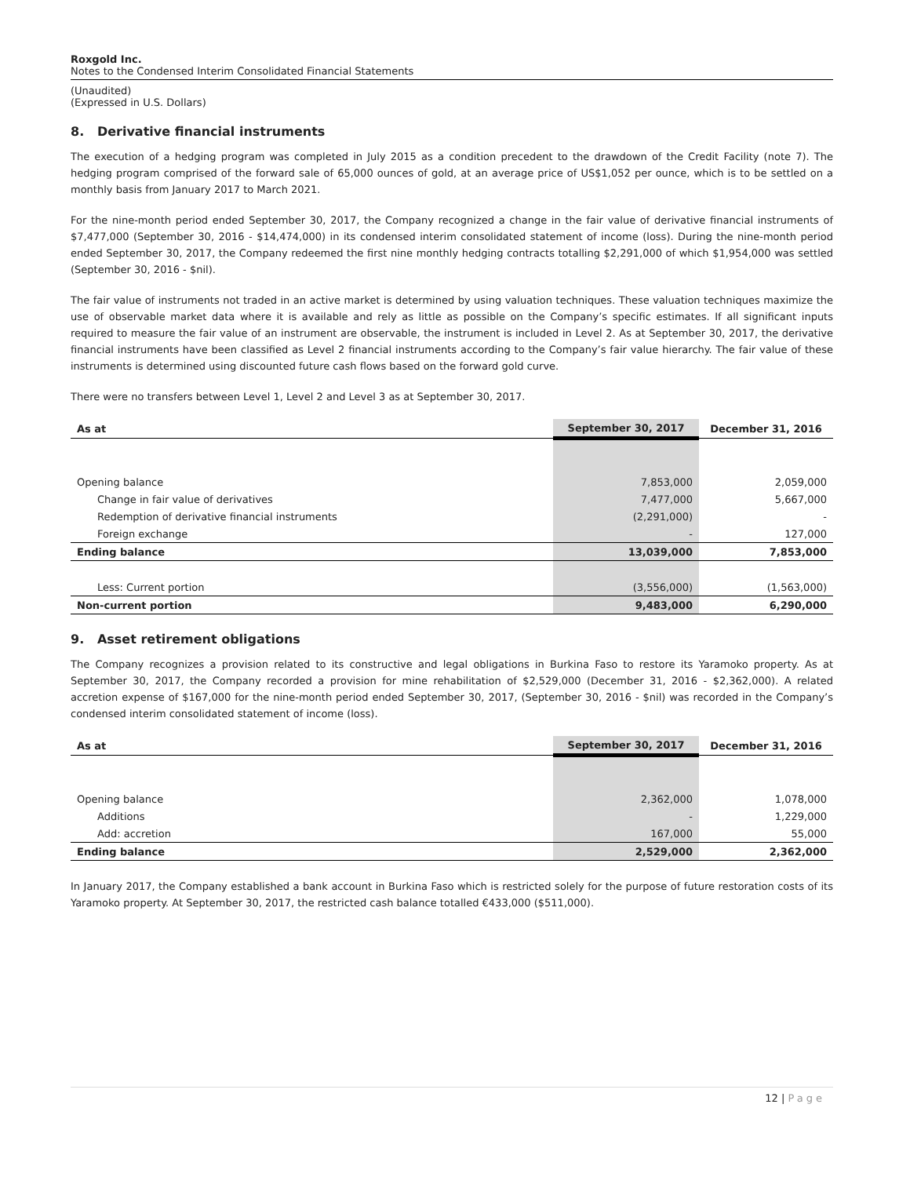Roxgold Inc.
Notes to the Condensed Interim Consolidated Financial Statements
(Unaudited)
(Expressed in U.S. Dollars)
8. Derivative financial instruments
The execution of a hedging program was completed in July 2015 as a condition precedent to the drawdown of the Credit Facility (note 7). The hedging program comprised of the forward sale of 65,000 ounces of gold, at an average price of US$1,052 per ounce, which is to be settled on a monthly basis from January 2017 to March 2021.
For the nine-month period ended September 30, 2017, the Company recognized a change in the fair value of derivative financial instruments of $7,477,000 (September 30, 2016 - $14,474,000) in its condensed interim consolidated statement of income (loss). During the nine-month period ended September 30, 2017, the Company redeemed the first nine monthly hedging contracts totalling $2,291,000 of which $1,954,000 was settled (September 30, 2016 - $nil).
The fair value of instruments not traded in an active market is determined by using valuation techniques. These valuation techniques maximize the use of observable market data where it is available and rely as little as possible on the Company’s specific estimates. If all significant inputs required to measure the fair value of an instrument are observable, the instrument is included in Level 2. As at September 30, 2017, the derivative financial instruments have been classified as Level 2 financial instruments according to the Company’s fair value hierarchy. The fair value of these instruments is determined using discounted future cash flows based on the forward gold curve.
There were no transfers between Level 1, Level 2 and Level 3 as at September 30, 2017.
| As at | September 30, 2017 | December 31, 2016 |
| --- | --- | --- |
| Opening balance | 7,853,000 | 2,059,000 |
| Change in fair value of derivatives | 7,477,000 | 5,667,000 |
| Redemption of derivative financial instruments | (2,291,000) | - |
| Foreign exchange | - | 127,000 |
| Ending balance | 13,039,000 | 7,853,000 |
| Less: Current portion | (3,556,000) | (1,563,000) |
| Non-current portion | 9,483,000 | 6,290,000 |
9. Asset retirement obligations
The Company recognizes a provision related to its constructive and legal obligations in Burkina Faso to restore its Yaramoko property. As at September 30, 2017, the Company recorded a provision for mine rehabilitation of $2,529,000 (December 31, 2016 - $2,362,000). A related accretion expense of $167,000 for the nine-month period ended September 30, 2017, (September 30, 2016 - $nil) was recorded in the Company’s condensed interim consolidated statement of income (loss).
| As at | September 30, 2017 | December 31, 2016 |
| --- | --- | --- |
| Opening balance | 2,362,000 | 1,078,000 |
| Additions | - | 1,229,000 |
| Add: accretion | 167,000 | 55,000 |
| Ending balance | 2,529,000 | 2,362,000 |
In January 2017, the Company established a bank account in Burkina Faso which is restricted solely for the purpose of future restoration costs of its Yaramoko property. At September 30, 2017, the restricted cash balance totalled €433,000 ($511,000).
12 | Page